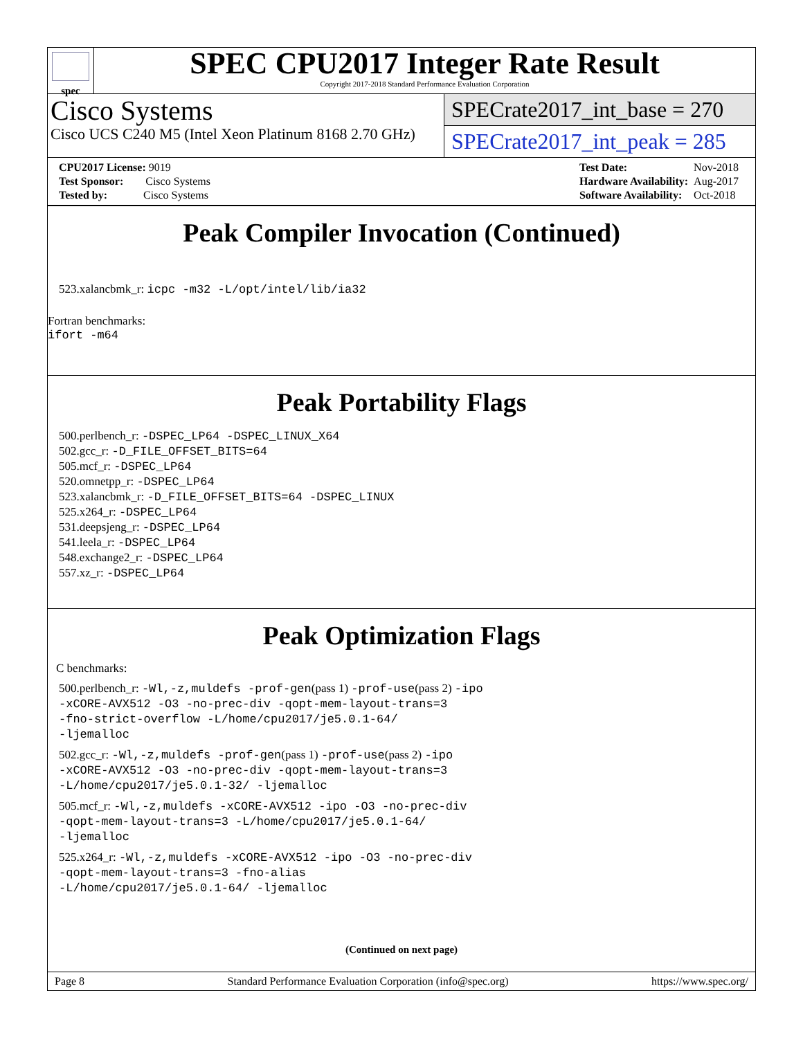spec
SPEC CPU2017 Integer Rate Result
Copyright 2017-2018 Standard Performance Evaluation Corporation
Cisco Systems
Cisco UCS C240 M5 (Intel Xeon Platinum 8168 2.70 GHz)
SPECrate2017_int_base = 270
SPECrate2017_int_peak = 285
| CPU2017 License: 9019 |
| Test Sponsor: Cisco Systems |
| Tested by: Cisco Systems |
| Test Date: | Nov-2018 |
| Hardware Availability: | Aug-2017 |
| Software Availability: | Oct-2018 |
Peak Compiler Invocation (Continued)
523.xalancbmk_r: icpc -m32 -L/opt/intel/lib/ia32
Fortran benchmarks:
ifort -m64
Peak Portability Flags
500.perlbench_r: -DSPEC_LP64 -DSPEC_LINUX_X64
502.gcc_r: -D_FILE_OFFSET_BITS=64
505.mcf_r: -DSPEC_LP64
520.omnetpp_r: -DSPEC_LP64
523.xalancbmk_r: -D_FILE_OFFSET_BITS=64 -DSPEC_LINUX
525.x264_r: -DSPEC_LP64
531.deepsjeng_r: -DSPEC_LP64
541.leela_r: -DSPEC_LP64
548.exchange2_r: -DSPEC_LP64
557.xz_r: -DSPEC_LP64
Peak Optimization Flags
C benchmarks:
500.perlbench_r: -Wl,-z,muldefs -prof-gen(pass 1) -prof-use(pass 2) -ipo
-xCORE-AVX512 -O3 -no-prec-div -qopt-mem-layout-trans=3
-fno-strict-overflow -L/home/cpu2017/je5.0.1-64/
-ljemalloc
502.gcc_r: -Wl,-z,muldefs -prof-gen(pass 1) -prof-use(pass 2) -ipo
-xCORE-AVX512 -O3 -no-prec-div -qopt-mem-layout-trans=3
-L/home/cpu2017/je5.0.1-32/ -ljemalloc
505.mcf_r: -Wl,-z,muldefs -xCORE-AVX512 -ipo -O3 -no-prec-div
-qopt-mem-layout-trans=3 -L/home/cpu2017/je5.0.1-64/
-ljemalloc
525.x264_r: -Wl,-z,muldefs -xCORE-AVX512 -ipo -O3 -no-prec-div
-qopt-mem-layout-trans=3 -fno-alias
-L/home/cpu2017/je5.0.1-64/ -ljemalloc
(Continued on next page)
Page 8 Standard Performance Evaluation Corporation (info@spec.org) https://www.spec.org/